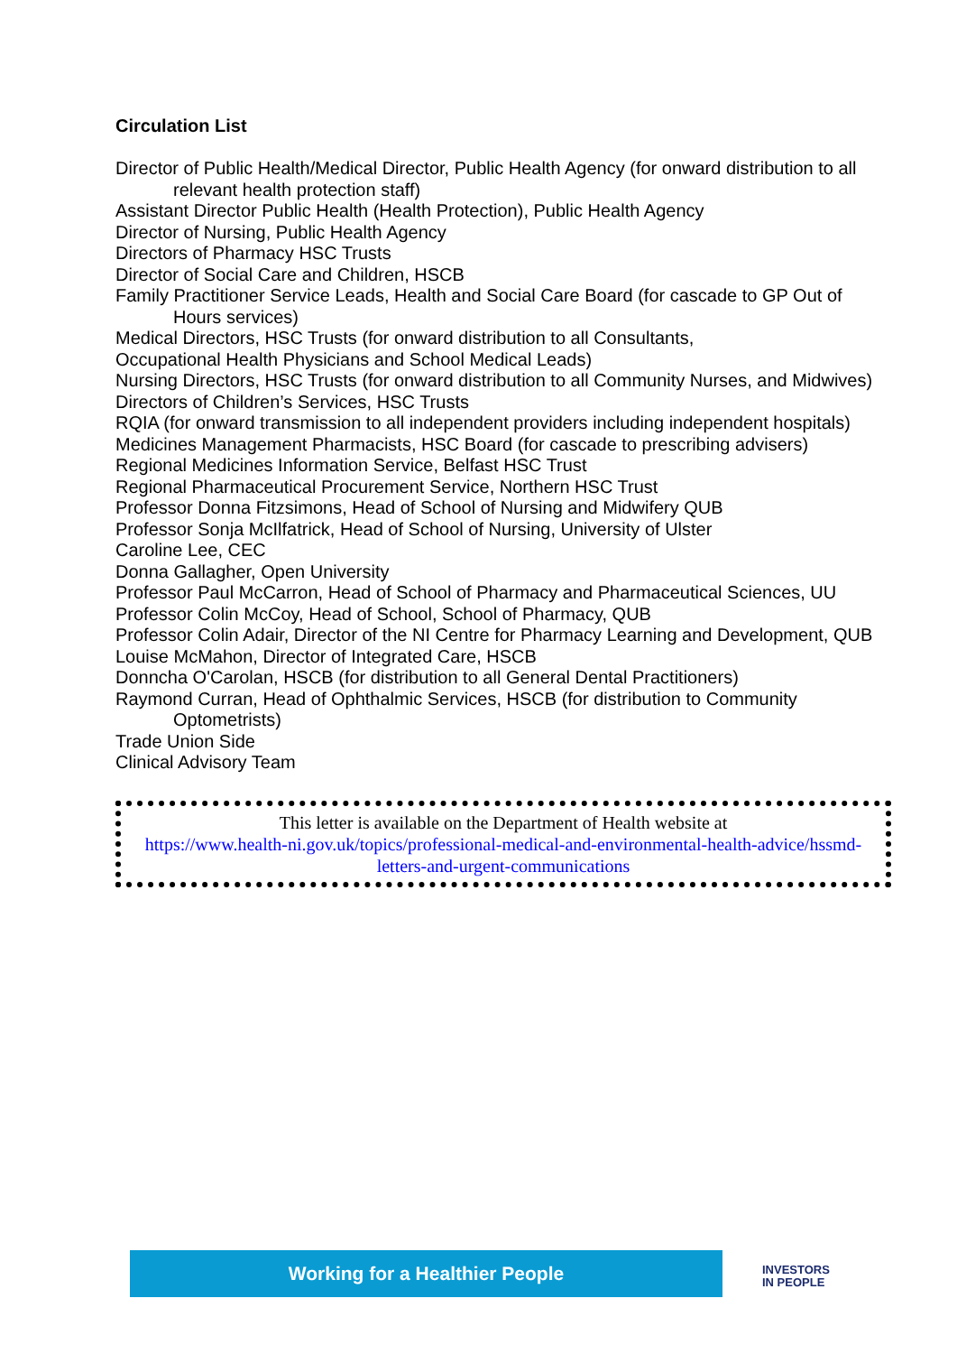Circulation List
Director of Public Health/Medical Director, Public Health Agency (for onward distribution to all relevant health protection staff)
Assistant Director Public Health (Health Protection), Public Health Agency
Director of Nursing, Public Health Agency
Directors of Pharmacy HSC Trusts
Director of Social Care and Children, HSCB
Family Practitioner Service Leads, Health and Social Care Board (for cascade to GP Out of Hours services)
Medical Directors, HSC Trusts (for onward distribution to all Consultants,
Occupational Health Physicians and School Medical Leads)
Nursing Directors, HSC Trusts (for onward distribution to all Community Nurses, and Midwives)
Directors of Children’s Services, HSC Trusts
RQIA (for onward transmission to all independent providers including independent hospitals)
Medicines Management Pharmacists, HSC Board (for cascade to prescribing advisers)
Regional Medicines Information Service, Belfast HSC Trust
Regional Pharmaceutical Procurement Service, Northern HSC Trust
Professor Donna Fitzsimons, Head of School of Nursing and Midwifery QUB
Professor Sonja McIlfatrick, Head of School of Nursing, University of Ulster
Caroline Lee, CEC
Donna Gallagher, Open University
Professor Paul McCarron, Head of School of Pharmacy and Pharmaceutical Sciences, UU
Professor Colin McCoy, Head of School, School of Pharmacy, QUB
Professor Colin Adair, Director of the NI Centre for Pharmacy Learning and Development, QUB
Louise McMahon, Director of Integrated Care, HSCB
Donncha O'Carolan, HSCB (for distribution to all General Dental Practitioners)
Raymond Curran, Head of Ophthalmic Services, HSCB (for distribution to Community Optometrists)
Trade Union Side
Clinical Advisory Team
This letter is available on the Department of Health website at
https://www.health-ni.gov.uk/topics/professional-medical-and-environmental-health-advice/hssmd-letters-and-urgent-communications
Working for a Healthier People
INVESTORS
IN PEOPLE